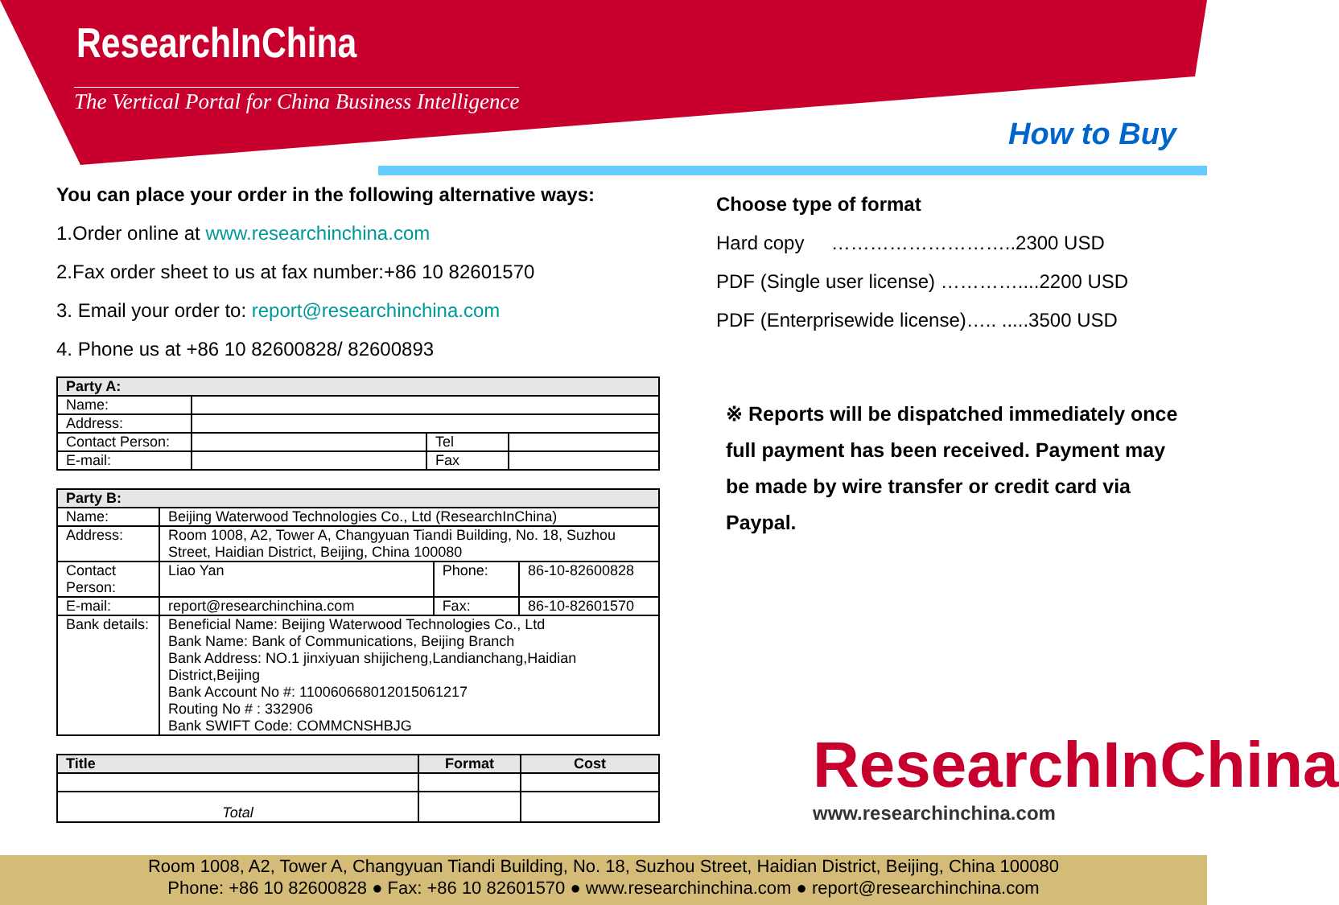ResearchInChina
The Vertical Portal for China Business Intelligence
How to Buy
You can place your order in the following alternative ways:
1.Order online at www.researchinchina.com
2.Fax order sheet to us at fax number:+86 10 82601570
3. Email your order to: report@researchinchina.com
4. Phone us at +86 10 82600828/ 82600893
| Party A: | | | |
| Name: | | | |
| Address: | | | |
| Contact Person: | | Tel | |
| E-mail: | | Fax | |
| Party B: | | | |
| Name: | Beijing Waterwood Technologies Co., Ltd (ResearchInChina) | | |
| Address: | Room 1008, A2, Tower A, Changyuan Tiandi Building, No. 18, Suzhou Street, Haidian District, Beijing, China 100080 | | |
| Contact Person: | Liao Yan | Phone: | 86-10-82600828 |
| E-mail: | report@researchinchina.com | Fax: | 86-10-82601570 |
| Bank details: | Beneficial Name: Beijing Waterwood Technologies Co., Ltd Bank Name: Bank of Communications, Beijing Branch Bank Address: NO.1 jinxiyuan shijicheng,Landianchang,Haidian District,Beijing Bank Account No #: 110060668012015061217 Routing No # : 332906 Bank SWIFT Code: COMMCNSHBJG | | |
| Title | Format | Cost |
| Total | | |
Choose type of format
Hard copy ………………………..2300 USD
PDF (Single user license) …………....2200 USD
PDF (Enterprisewide license)….. .....3500 USD
※ Reports will be dispatched immediately once full payment has been received. Payment may be made by wire transfer or credit card via Paypal.
ResearchInChina
www.researchinchina.com
Room 1008, A2, Tower A, Changyuan Tiandi Building, No. 18, Suzhou Street, Haidian District, Beijing, China 100080
Phone: +86 10 82600828 ● Fax: +86 10 82601570 ● www.researchinchina.com ● report@researchinchina.com